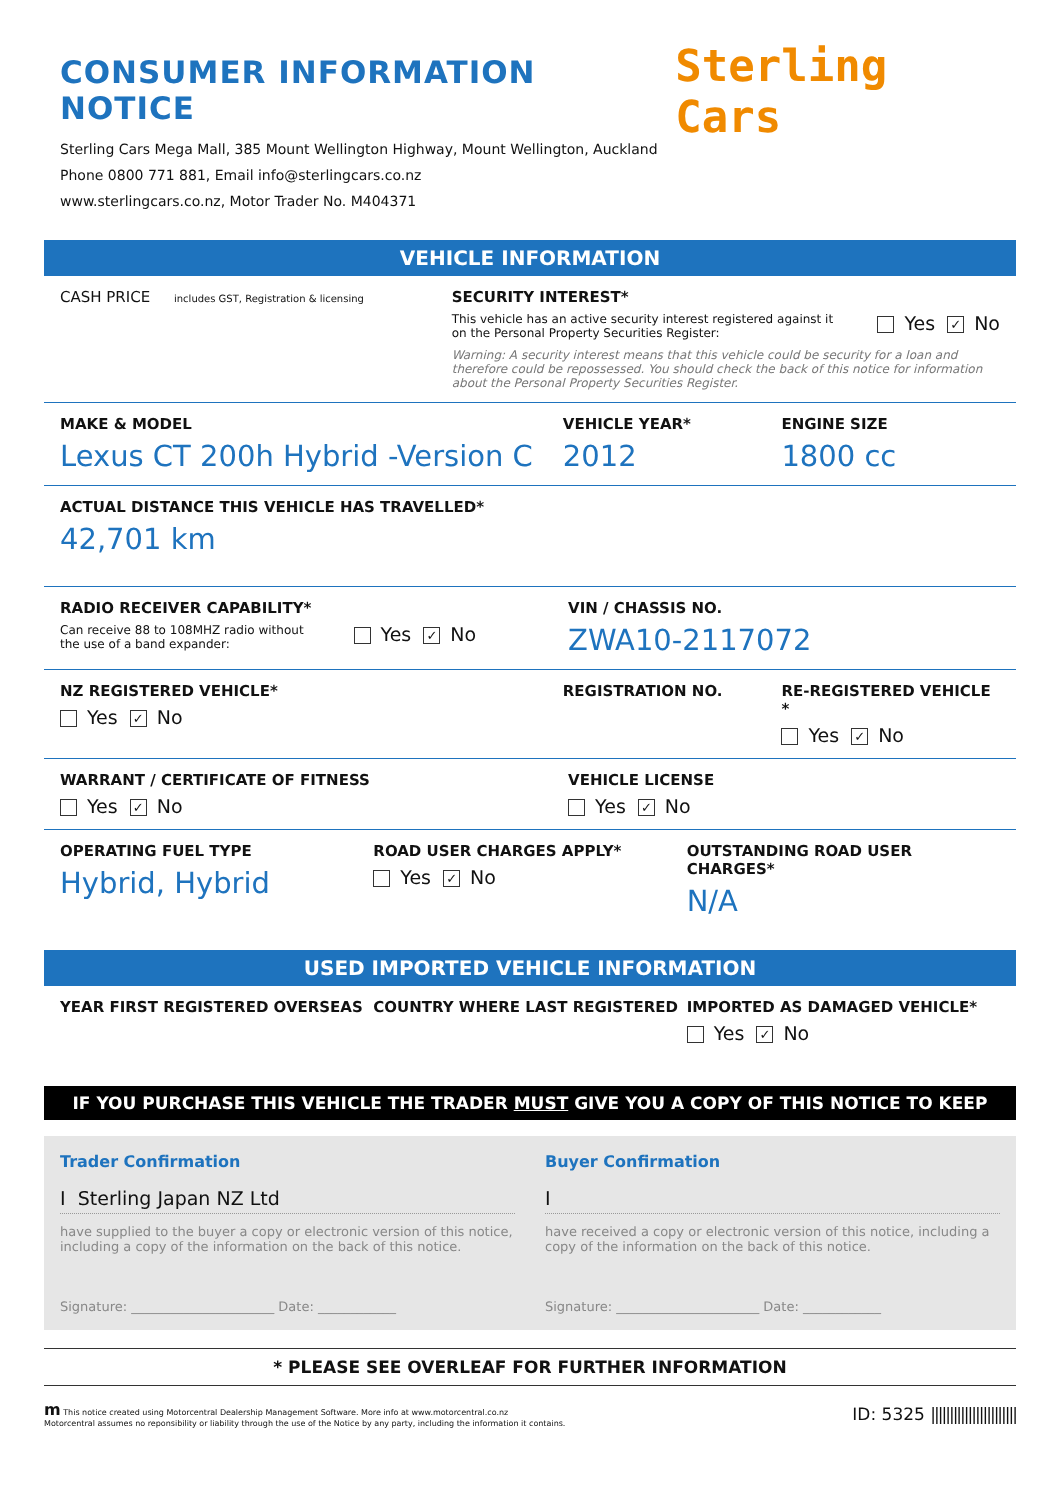CONSUMER INFORMATION NOTICE
Sterling Cars Mega Mall, 385 Mount Wellington Highway, Mount Wellington, Auckland
Phone 0800 771 881, Email info@sterlingcars.co.nz
www.sterlingcars.co.nz, Motor Trader No. M404371
Sterling Cars
VEHICLE INFORMATION
CASH PRICE includes GST, Registration & licensing
SECURITY INTEREST*
This vehicle has an active security interest registered against it
on the Personal Property Securities Register:
Yes ✓ No
Warning: A security interest means that this vehicle could be security for a loan and therefore could be repossessed. You should check the back of this notice for information about the Personal Property Securities Register.
MAKE & MODEL
Lexus CT 200h Hybrid -Version C
VEHICLE YEAR*
2012
ENGINE SIZE
1800 cc
ACTUAL DISTANCE THIS VEHICLE HAS TRAVELLED*
42,701 km
RADIO RECEIVER CAPABILITY*
Can receive 88 to 108MHZ radio without
the use of a band expander:
Yes ✓ No
VIN / CHASSIS NO.
ZWA10-2117072
NZ REGISTERED VEHICLE*
Yes ✓ No
REGISTRATION NO. RE-REGISTERED VEHICLE *
Yes ✓ No
WARRANT / CERTIFICATE OF FITNESS
Yes ✓ No
VEHICLE LICENSE
Yes ✓ No
OPERATING FUEL TYPE
Hybrid, Hybrid
ROAD USER CHARGES APPLY*
Yes ✓ No
OUTSTANDING ROAD USER CHARGES*
N/A
USED IMPORTED VEHICLE INFORMATION
YEAR FIRST REGISTERED OVERSEAS COUNTRY WHERE LAST REGISTERED IMPORTED AS DAMAGED VEHICLE*
Yes ✓ No
IF YOU PURCHASE THIS VEHICLE THE TRADER MUST GIVE YOU A COPY OF THIS NOTICE TO KEEP
Trader Confirmation
I Sterling Japan NZ Ltd
have supplied to the buyer a copy or electronic version of this notice, including a copy of the information on the back of this notice.
Signature: ______________________ Date: ____________
Buyer Confirmation
I
have received a copy or electronic version of this notice, including a copy of the information on the back of this notice.
Signature: ______________________ Date: ____________
* PLEASE SEE OVERLEAF FOR FURTHER INFORMATION
m This notice created using Motorcentral Dealership Management Software. More info at www.motorcentral.co.nz
Motorcentral assumes no reponsibility or liability through the use of the Notice by any party, including the information it contains.
ID: 5325 |||||||||||||||||||||||